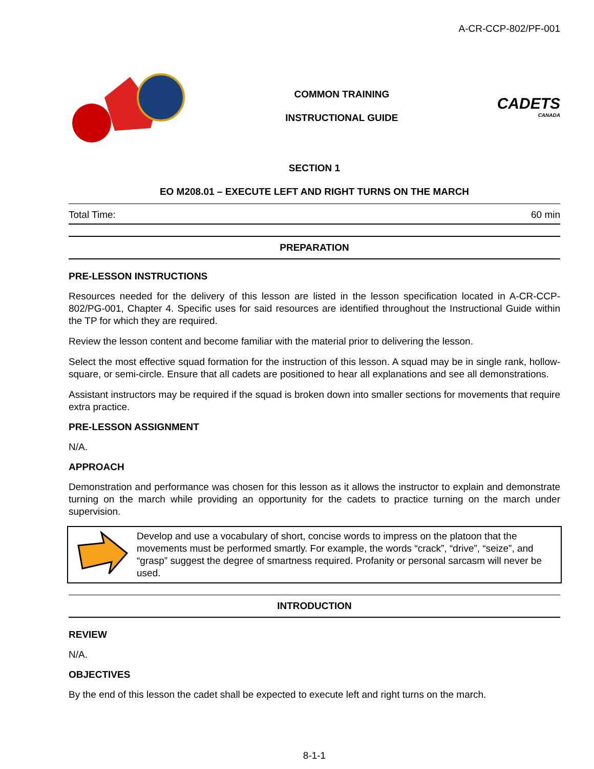A-CR-CCP-802/PF-001
COMMON TRAINING
INSTRUCTIONAL GUIDE
CADETS
CANADA
SECTION 1
EO M208.01 – EXECUTE LEFT AND RIGHT TURNS ON THE MARCH
Total Time: 60 min
PREPARATION
PRE-LESSON INSTRUCTIONS
Resources needed for the delivery of this lesson are listed in the lesson specification located in A-CR-CCP-802/PG-001, Chapter 4. Specific uses for said resources are identified throughout the Instructional Guide within the TP for which they are required.
Review the lesson content and become familiar with the material prior to delivering the lesson.
Select the most effective squad formation for the instruction of this lesson. A squad may be in single rank, hollow-square, or semi-circle. Ensure that all cadets are positioned to hear all explanations and see all demonstrations.
Assistant instructors may be required if the squad is broken down into smaller sections for movements that require extra practice.
PRE-LESSON ASSIGNMENT
N/A.
APPROACH
Demonstration and performance was chosen for this lesson as it allows the instructor to explain and demonstrate turning on the march while providing an opportunity for the cadets to practice turning on the march under supervision.
Develop and use a vocabulary of short, concise words to impress on the platoon that the movements must be performed smartly. For example, the words “crack”, “drive”, “seize”, and “grasp” suggest the degree of smartness required. Profanity or personal sarcasm will never be used.
INTRODUCTION
REVIEW
N/A.
OBJECTIVES
By the end of this lesson the cadet shall be expected to execute left and right turns on the march.
8-1-1